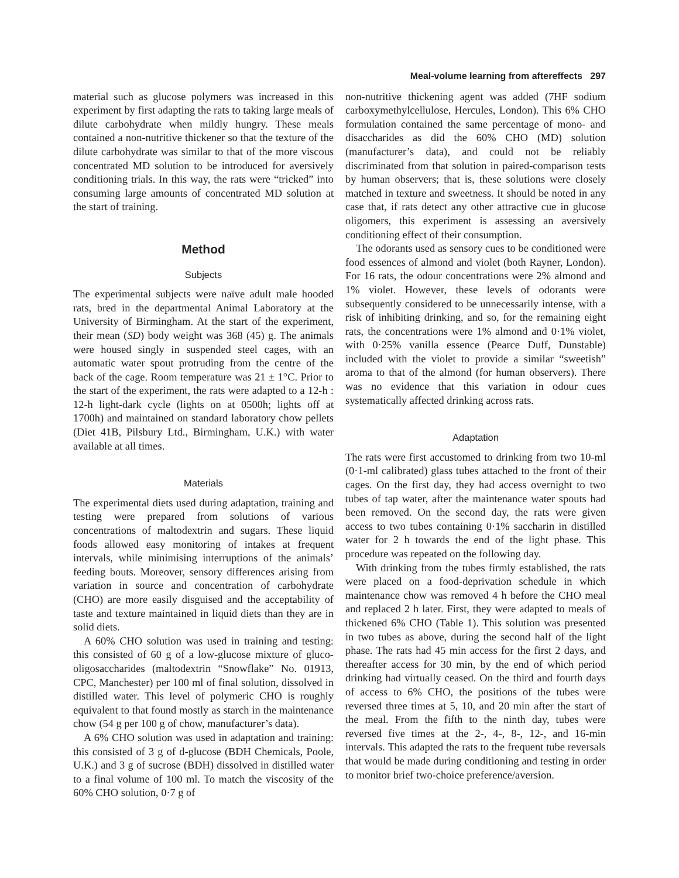Meal-volume learning from aftereffects 297
material such as glucose polymers was increased in this experiment by first adapting the rats to taking large meals of dilute carbohydrate when mildly hungry. These meals contained a non-nutritive thickener so that the texture of the dilute carbohydrate was similar to that of the more viscous concentrated MD solution to be introduced for aversively conditioning trials. In this way, the rats were “tricked” into consuming large amounts of concentrated MD solution at the start of training.
Method
Subjects
The experimental subjects were naïve adult male hooded rats, bred in the departmental Animal Laboratory at the University of Birmingham. At the start of the experiment, their mean (SD) body weight was 368 (45) g. The animals were housed singly in suspended steel cages, with an automatic water spout protruding from the centre of the back of the cage. Room temperature was 21 ± 1°C. Prior to the start of the experiment, the rats were adapted to a 12-h : 12-h light-dark cycle (lights on at 0500h; lights off at 1700h) and maintained on standard laboratory chow pellets (Diet 41B, Pilsbury Ltd., Birmingham, U.K.) with water available at all times.
Materials
The experimental diets used during adaptation, training and testing were prepared from solutions of various concentrations of maltodextrin and sugars. These liquid foods allowed easy monitoring of intakes at frequent intervals, while minimising interruptions of the animals’ feeding bouts. Moreover, sensory differences arising from variation in source and concentration of carbohydrate (CHO) are more easily disguised and the acceptability of taste and texture maintained in liquid diets than they are in solid diets.
A 60% CHO solution was used in training and testing: this consisted of 60 g of a low-glucose mixture of gluco-oligosaccharides (maltodextrin “Snowflake” No. 01913, CPC, Manchester) per 100 ml of final solution, dissolved in distilled water. This level of polymeric CHO is roughly equivalent to that found mostly as starch in the maintenance chow (54 g per 100 g of chow, manufacturer’s data).
A 6% CHO solution was used in adaptation and training: this consisted of 3 g of d-glucose (BDH Chemicals, Poole, U.K.) and 3 g of sucrose (BDH) dissolved in distilled water to a final volume of 100 ml. To match the viscosity of the 60% CHO solution, 0·7 g of
non-nutritive thickening agent was added (7HF sodium carboxymethylcellulose, Hercules, London). This 6% CHO formulation contained the same percentage of mono- and disaccharides as did the 60% CHO (MD) solution (manufacturer’s data), and could not be reliably discriminated from that solution in paired-comparison tests by human observers; that is, these solutions were closely matched in texture and sweetness. It should be noted in any case that, if rats detect any other attractive cue in glucose oligomers, this experiment is assessing an aversively conditioning effect of their consumption.
The odorants used as sensory cues to be conditioned were food essences of almond and violet (both Rayner, London). For 16 rats, the odour concentrations were 2% almond and 1% violet. However, these levels of odorants were subsequently considered to be unnecessarily intense, with a risk of inhibiting drinking, and so, for the remaining eight rats, the concentrations were 1% almond and 0·1% violet, with 0·25% vanilla essence (Pearce Duff, Dunstable) included with the violet to provide a similar “sweetish” aroma to that of the almond (for human observers). There was no evidence that this variation in odour cues systematically affected drinking across rats.
Adaptation
The rats were first accustomed to drinking from two 10-ml (0·1-ml calibrated) glass tubes attached to the front of their cages. On the first day, they had access overnight to two tubes of tap water, after the maintenance water spouts had been removed. On the second day, the rats were given access to two tubes containing 0·1% saccharin in distilled water for 2 h towards the end of the light phase. This procedure was repeated on the following day.
With drinking from the tubes firmly established, the rats were placed on a food-deprivation schedule in which maintenance chow was removed 4 h before the CHO meal and replaced 2 h later. First, they were adapted to meals of thickened 6% CHO (Table 1). This solution was presented in two tubes as above, during the second half of the light phase. The rats had 45 min access for the first 2 days, and thereafter access for 30 min, by the end of which period drinking had virtually ceased. On the third and fourth days of access to 6% CHO, the positions of the tubes were reversed three times at 5, 10, and 20 min after the start of the meal. From the fifth to the ninth day, tubes were reversed five times at the 2-, 4-, 8-, 12-, and 16-min intervals. This adapted the rats to the frequent tube reversals that would be made during conditioning and testing in order to monitor brief two-choice preference/aversion.